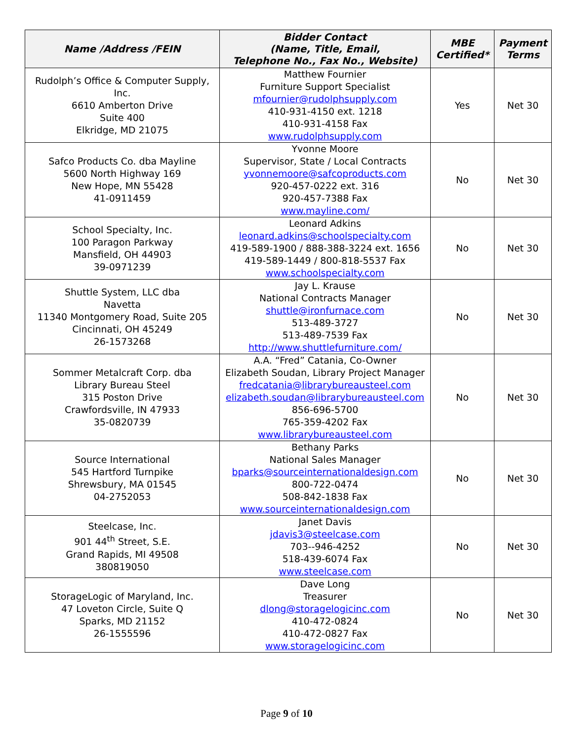| Name /Address /FEIN | Bidder Contact (Name, Title, Email, Telephone No., Fax No., Website) | MBE Certified* | Payment Terms |
| --- | --- | --- | --- |
| Rudolph’s Office & Computer Supply, Inc. 6610 Amberton Drive Suite 400 Elkridge, MD 21075 | Matthew Fournier Furniture Support Specialist mfournier@rudolphsupply.com 410-931-4150 ext. 1218 410-931-4158 Fax www.rudolphsupply.com | Yes | Net 30 |
| Safco Products Co. dba Mayline 5600 North Highway 169 New Hope, MN 55428 41-0911459 | Yvonne Moore Supervisor, State / Local Contracts yvonnemoore@safcoproducts.com 920-457-0222 ext. 316 920-457-7388 Fax www.mayline.com/ | No | Net 30 |
| School Specialty, Inc. 100 Paragon Parkway Mansfield, OH 44903 39-0971239 | Leonard Adkins leonard.adkins@schoolspecialty.com 419-589-1900 / 888-388-3224 ext. 1656 419-589-1449 / 800-818-5537 Fax www.schoolspecialty.com | No | Net 30 |
| Shuttle System, LLC dba Navetta 11340 Montgomery Road, Suite 205 Cincinnati, OH 45249 26-1573268 | Jay L. Krause National Contracts Manager shuttle@ironfurnace.com 513-489-3727 513-489-7539 Fax http://www.shuttlefurniture.com/ | No | Net 30 |
| Sommer Metalcraft Corp. dba Library Bureau Steel 315 Poston Drive Crawfordsville, IN 47933 35-0820739 | A.A. “Fred” Catania, Co-Owner Elizabeth Soudan, Library Project Manager fredcatania@librarybureausteel.com elizabeth.soudan@librarybureausteel.com 856-696-5700 765-359-4202 Fax www.librarybureausteel.com | No | Net 30 |
| Source International 545 Hartford Turnpike Shrewsbury, MA 01545 04-2752053 | Bethany Parks National Sales Manager bparks@sourceinternationaldesign.com 800-722-0474 508-842-1838 Fax www.sourceinternationaldesign.com | No | Net 30 |
| Steelcase, Inc. 901 44<sup>th</sup> Street, S.E. Grand Rapids, MI 49508 380819050 | Janet Davis jdavis3@steelcase.com 703--946-4252 518-439-6074 Fax www.steelcase.com | No | Net 30 |
| StorageLogic of Maryland, Inc. 47 Loveton Circle, Suite Q Sparks, MD 21152 26-1555596 | Dave Long Treasurer dlong@storagelogicinc.com 410-472-0824 410-472-0827 Fax www.storagelogicinc.com | No | Net 30 |
Page 9 of 10